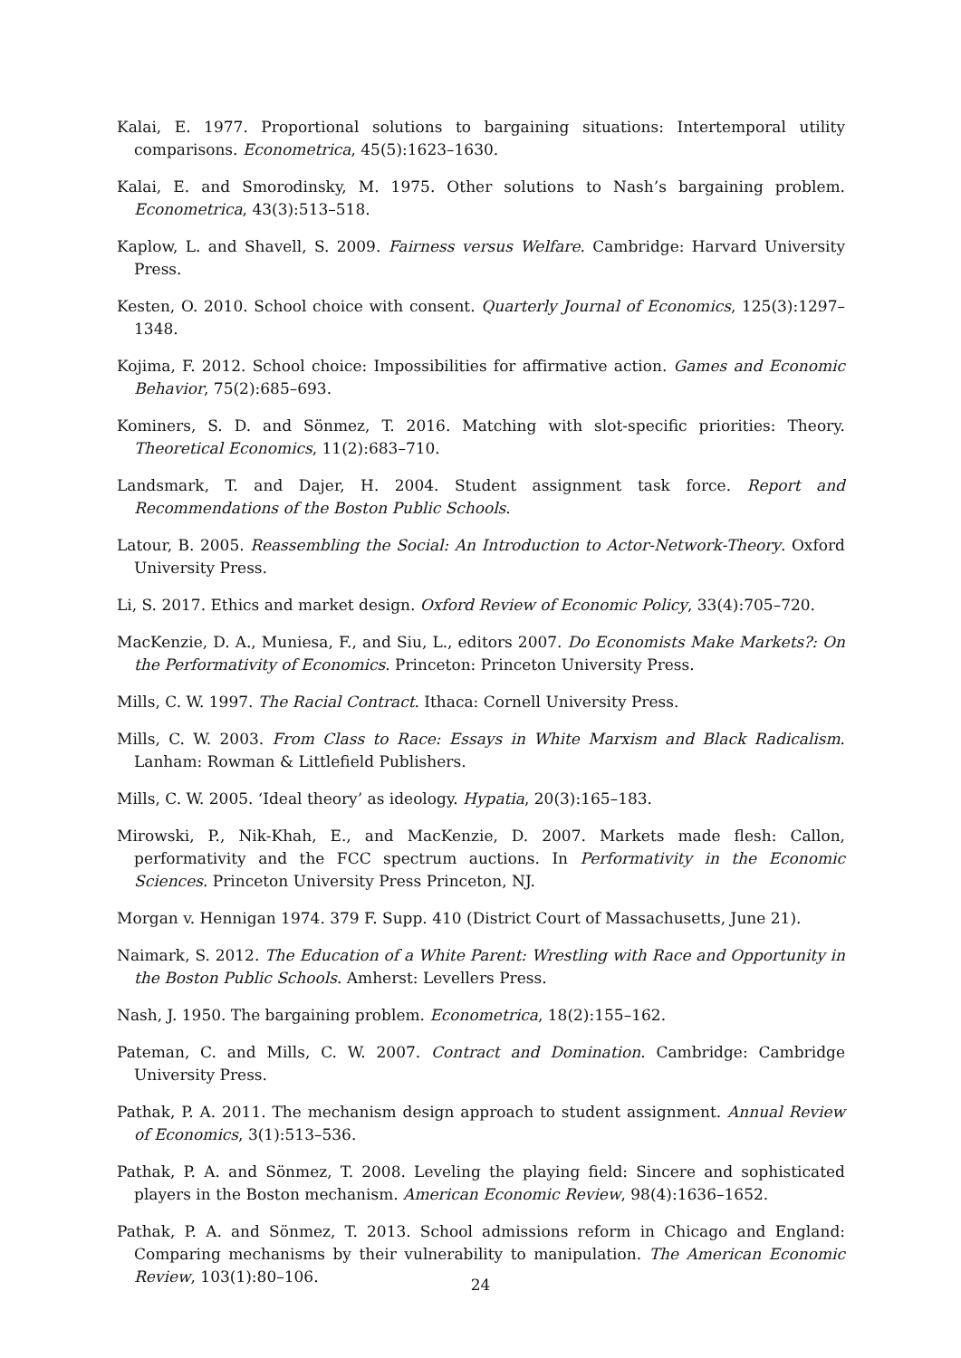Kalai, E. 1977. Proportional solutions to bargaining situations: Intertemporal utility comparisons. Econometrica, 45(5):1623–1630.
Kalai, E. and Smorodinsky, M. 1975. Other solutions to Nash’s bargaining problem. Econometrica, 43(3):513–518.
Kaplow, L. and Shavell, S. 2009. Fairness versus Welfare. Cambridge: Harvard University Press.
Kesten, O. 2010. School choice with consent. Quarterly Journal of Economics, 125(3):1297–1348.
Kojima, F. 2012. School choice: Impossibilities for affirmative action. Games and Economic Behavior, 75(2):685–693.
Kominers, S. D. and Sönmez, T. 2016. Matching with slot-specific priorities: Theory. Theoretical Economics, 11(2):683–710.
Landsmark, T. and Dajer, H. 2004. Student assignment task force. Report and Recommendations of the Boston Public Schools.
Latour, B. 2005. Reassembling the Social: An Introduction to Actor-Network-Theory. Oxford University Press.
Li, S. 2017. Ethics and market design. Oxford Review of Economic Policy, 33(4):705–720.
MacKenzie, D. A., Muniesa, F., and Siu, L., editors 2007. Do Economists Make Markets?: On the Performativity of Economics. Princeton: Princeton University Press.
Mills, C. W. 1997. The Racial Contract. Ithaca: Cornell University Press.
Mills, C. W. 2003. From Class to Race: Essays in White Marxism and Black Radicalism. Lanham: Rowman & Littlefield Publishers.
Mills, C. W. 2005. ‘Ideal theory’ as ideology. Hypatia, 20(3):165–183.
Mirowski, P., Nik-Khah, E., and MacKenzie, D. 2007. Markets made flesh: Callon, performativity and the FCC spectrum auctions. In Performativity in the Economic Sciences. Princeton University Press Princeton, NJ.
Morgan v. Hennigan 1974. 379 F. Supp. 410 (District Court of Massachusetts, June 21).
Naimark, S. 2012. The Education of a White Parent: Wrestling with Race and Opportunity in the Boston Public Schools. Amherst: Levellers Press.
Nash, J. 1950. The bargaining problem. Econometrica, 18(2):155–162.
Pateman, C. and Mills, C. W. 2007. Contract and Domination. Cambridge: Cambridge University Press.
Pathak, P. A. 2011. The mechanism design approach to student assignment. Annual Review of Economics, 3(1):513–536.
Pathak, P. A. and Sönmez, T. 2008. Leveling the playing field: Sincere and sophisticated players in the Boston mechanism. American Economic Review, 98(4):1636–1652.
Pathak, P. A. and Sönmez, T. 2013. School admissions reform in Chicago and England: Comparing mechanisms by their vulnerability to manipulation. The American Economic Review, 103(1):80–106.
24